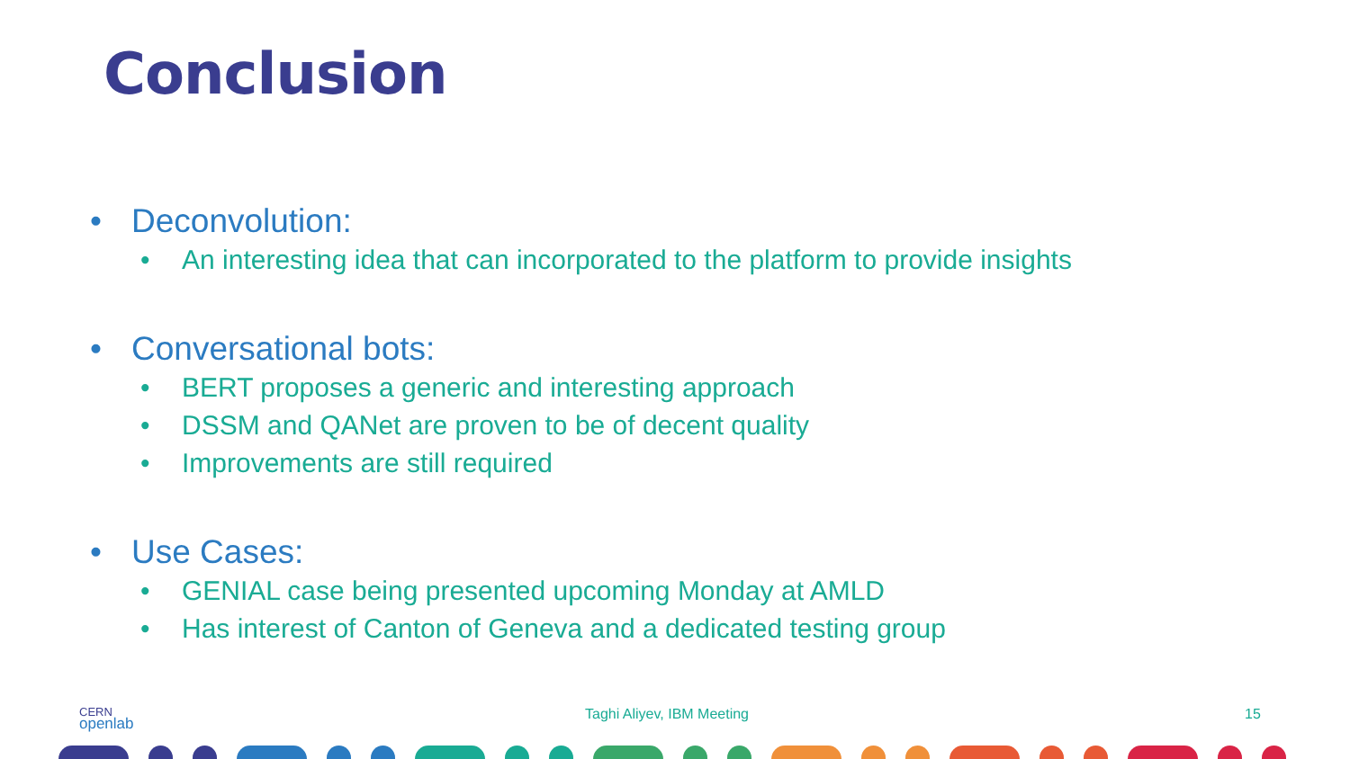Conclusion
• Deconvolution:
• An interesting idea that can incorporated to the platform to provide insights
• Conversational bots:
• BERT proposes a generic and interesting approach
• DSSM and QANet are proven to be of decent quality
• Improvements are still required
• Use Cases:
• GENIAL case being presented upcoming Monday at AMLD
• Has interest of Canton of Geneva and a dedicated testing group
CERN
openlab
Taghi Aliyev, IBM Meeting 15